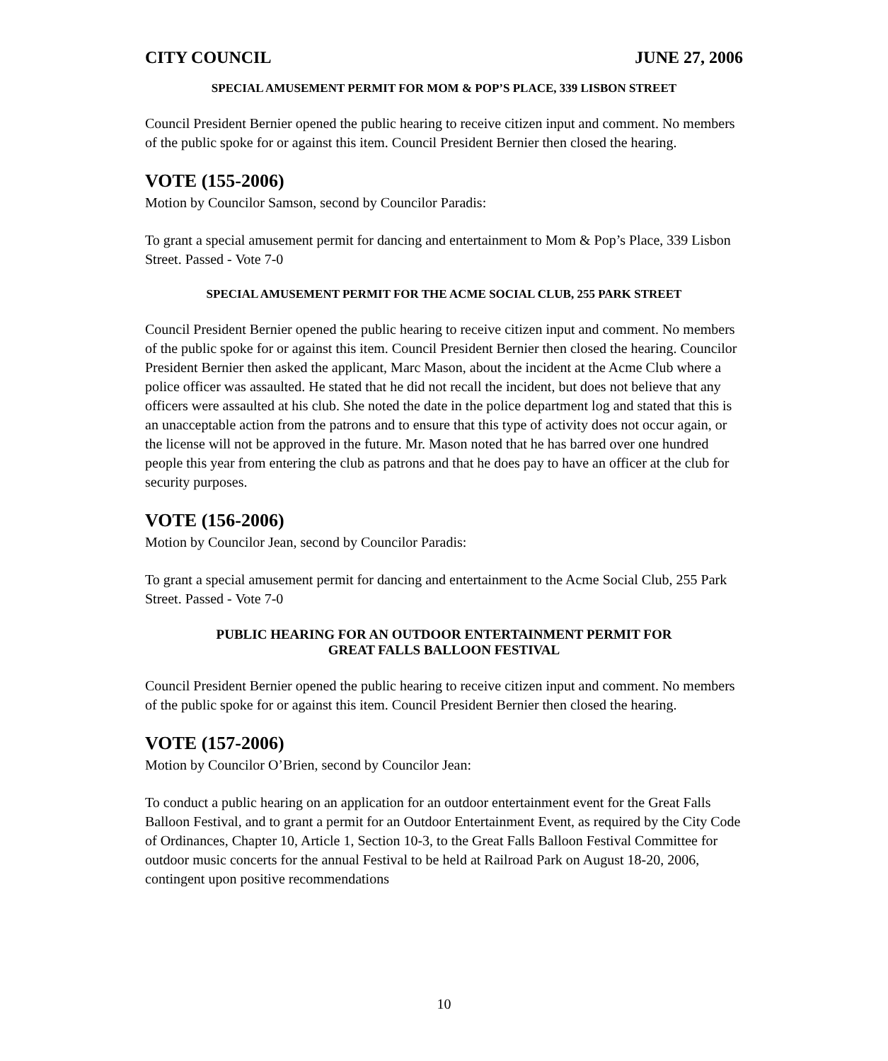CITY COUNCIL JUNE 27, 2006
SPECIAL AMUSEMENT PERMIT FOR MOM & POP’S PLACE, 339 LISBON STREET
Council President Bernier opened the public hearing to receive citizen input and comment. No members of the public spoke for or against this item. Council President Bernier then closed the hearing.
VOTE (155-2006)
Motion by Councilor Samson, second by Councilor Paradis:
To grant a special amusement permit for dancing and entertainment to Mom & Pop’s Place, 339 Lisbon Street. Passed - Vote 7-0
SPECIAL AMUSEMENT PERMIT FOR THE ACME SOCIAL CLUB, 255 PARK STREET
Council President Bernier opened the public hearing to receive citizen input and comment. No members of the public spoke for or against this item. Council President Bernier then closed the hearing. Councilor President Bernier then asked the applicant, Marc Mason, about the incident at the Acme Club where a police officer was assaulted. He stated that he did not recall the incident, but does not believe that any officers were assaulted at his club. She noted the date in the police department log and stated that this is an unacceptable action from the patrons and to ensure that this type of activity does not occur again, or the license will not be approved in the future. Mr. Mason noted that he has barred over one hundred people this year from entering the club as patrons and that he does pay to have an officer at the club for security purposes.
VOTE (156-2006)
Motion by Councilor Jean, second by Councilor Paradis:
To grant a special amusement permit for dancing and entertainment to the Acme Social Club, 255 Park Street. Passed - Vote 7-0
PUBLIC HEARING FOR AN OUTDOOR ENTERTAINMENT PERMIT FOR
GREAT FALLS BALLOON FESTIVAL
Council President Bernier opened the public hearing to receive citizen input and comment. No members of the public spoke for or against this item. Council President Bernier then closed the hearing.
VOTE (157-2006)
Motion by Councilor O’Brien, second by Councilor Jean:
To conduct a public hearing on an application for an outdoor entertainment event for the Great Falls Balloon Festival, and to grant a permit for an Outdoor Entertainment Event, as required by the City Code of Ordinances, Chapter 10, Article 1, Section 10-3, to the Great Falls Balloon Festival Committee for outdoor music concerts for the annual Festival to be held at Railroad Park on August 18-20, 2006, contingent upon positive recommendations
10